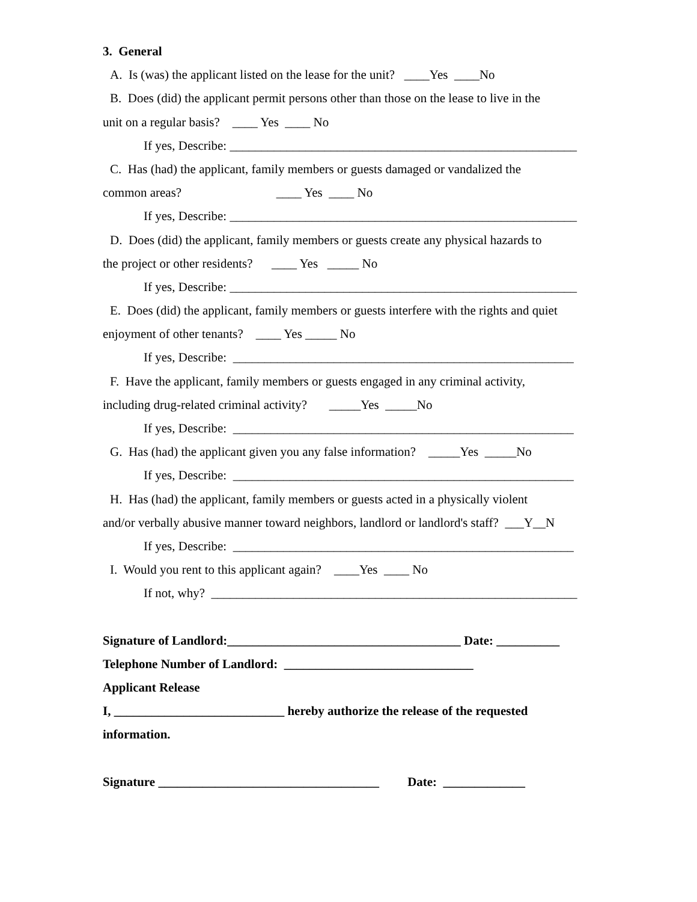3. General
A. Is (was) the applicant listed on the lease for the unit? ____Yes ____No
B. Does (did) the applicant permit persons other than those on the lease to live in the
unit on a regular basis? ____ Yes ____ No
If yes, Describe: _______________________________________________________
C. Has (had) the applicant, family members or guests damaged or vandalized the
common areas? ____ Yes ____ No
If yes, Describe: _______________________________________________________
D. Does (did) the applicant, family members or guests create any physical hazards to
the project or other residents? ____ Yes _____ No
If yes, Describe: _______________________________________________________
E. Does (did) the applicant, family members or guests interfere with the rights and quiet
enjoyment of other tenants? ____ Yes _____ No
If yes, Describe: ______________________________________________________
F. Have the applicant, family members or guests engaged in any criminal activity,
including drug-related criminal activity? _____Yes _____No
If yes, Describe: ______________________________________________________
G. Has (had) the applicant given you any false information? _____Yes _____No
If yes, Describe: ______________________________________________________
H. Has (had) the applicant, family members or guests acted in a physically violent
and/or verbally abusive manner toward neighbors, landlord or landlord's staff? ___Y__N
If yes, Describe: ______________________________________________________
I. Would you rent to this applicant again? ____Yes ____ No
If not, why? __________________________________________________________
Signature of Landlord:_____________________________________ Date: __________
Telephone Number of Landlord: ______________________________
Applicant Release
I, ___________________________ hereby authorize the release of the requested
information.
Signature ___________________________________ Date: _____________